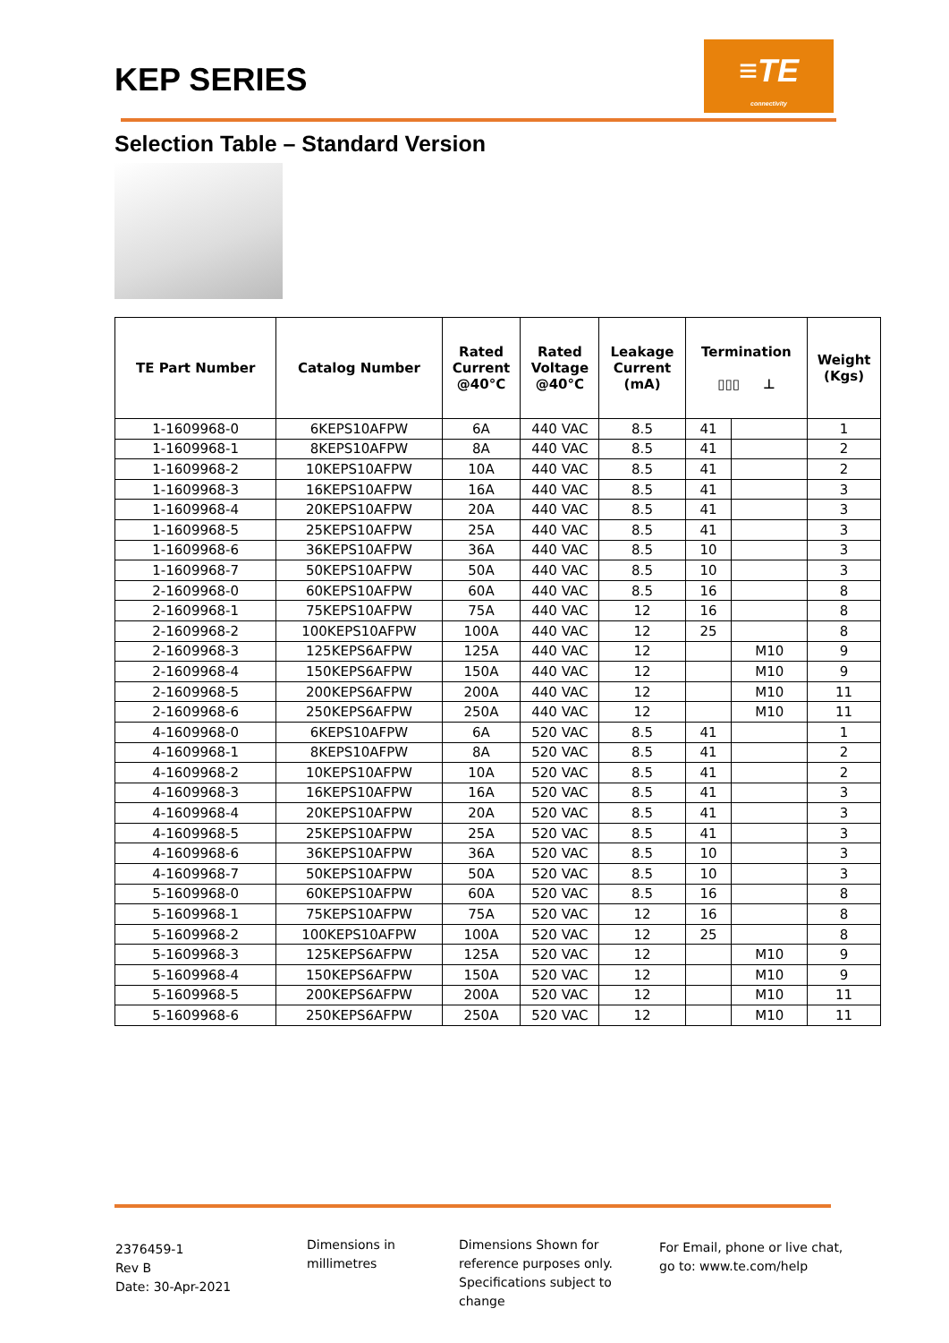KEP SERIES
≡TE
connectivity
Selection Table – Standard Version
| TE Part Number | Catalog Number | Rated Current @40°C | Rated Voltage @40°C | Leakage Current (mA) | Termination ▯▯▯ ⊥ | | Weight (Kgs) |
| --- | --- | --- | --- | --- | --- | --- | --- |
| 1-1609968-0 | 6KEPS10AFPW | 6A | 440 VAC | 8.5 | 41 | | 1 |
| 1-1609968-1 | 8KEPS10AFPW | 8A | 440 VAC | 8.5 | 41 | | 2 |
| 1-1609968-2 | 10KEPS10AFPW | 10A | 440 VAC | 8.5 | 41 | | 2 |
| 1-1609968-3 | 16KEPS10AFPW | 16A | 440 VAC | 8.5 | 41 | | 3 |
| 1-1609968-4 | 20KEPS10AFPW | 20A | 440 VAC | 8.5 | 41 | | 3 |
| 1-1609968-5 | 25KEPS10AFPW | 25A | 440 VAC | 8.5 | 41 | | 3 |
| 1-1609968-6 | 36KEPS10AFPW | 36A | 440 VAC | 8.5 | 10 | | 3 |
| 1-1609968-7 | 50KEPS10AFPW | 50A | 440 VAC | 8.5 | 10 | | 3 |
| 2-1609968-0 | 60KEPS10AFPW | 60A | 440 VAC | 8.5 | 16 | | 8 |
| 2-1609968-1 | 75KEPS10AFPW | 75A | 440 VAC | 12 | 16 | | 8 |
| 2-1609968-2 | 100KEPS10AFPW | 100A | 440 VAC | 12 | 25 | | 8 |
| 2-1609968-3 | 125KEPS6AFPW | 125A | 440 VAC | 12 | | M10 | 9 |
| 2-1609968-4 | 150KEPS6AFPW | 150A | 440 VAC | 12 | | M10 | 9 |
| 2-1609968-5 | 200KEPS6AFPW | 200A | 440 VAC | 12 | | M10 | 11 |
| 2-1609968-6 | 250KEPS6AFPW | 250A | 440 VAC | 12 | | M10 | 11 |
| 4-1609968-0 | 6KEPS10AFPW | 6A | 520 VAC | 8.5 | 41 | | 1 |
| 4-1609968-1 | 8KEPS10AFPW | 8A | 520 VAC | 8.5 | 41 | | 2 |
| 4-1609968-2 | 10KEPS10AFPW | 10A | 520 VAC | 8.5 | 41 | | 2 |
| 4-1609968-3 | 16KEPS10AFPW | 16A | 520 VAC | 8.5 | 41 | | 3 |
| 4-1609968-4 | 20KEPS10AFPW | 20A | 520 VAC | 8.5 | 41 | | 3 |
| 4-1609968-5 | 25KEPS10AFPW | 25A | 520 VAC | 8.5 | 41 | | 3 |
| 4-1609968-6 | 36KEPS10AFPW | 36A | 520 VAC | 8.5 | 10 | | 3 |
| 4-1609968-7 | 50KEPS10AFPW | 50A | 520 VAC | 8.5 | 10 | | 3 |
| 5-1609968-0 | 60KEPS10AFPW | 60A | 520 VAC | 8.5 | 16 | | 8 |
| 5-1609968-1 | 75KEPS10AFPW | 75A | 520 VAC | 12 | 16 | | 8 |
| 5-1609968-2 | 100KEPS10AFPW | 100A | 520 VAC | 12 | 25 | | 8 |
| 5-1609968-3 | 125KEPS6AFPW | 125A | 520 VAC | 12 | | M10 | 9 |
| 5-1609968-4 | 150KEPS6AFPW | 150A | 520 VAC | 12 | | M10 | 9 |
| 5-1609968-5 | 200KEPS6AFPW | 200A | 520 VAC | 12 | | M10 | 11 |
| 5-1609968-6 | 250KEPS6AFPW | 250A | 520 VAC | 12 | | M10 | 11 |
2376459-1
Rev B
Date: 30-Apr-2021
Dimensions in
millimetres
Dimensions Shown for
reference purposes only.
Specifications subject to
change
For Email, phone or live chat,
go to: www.te.com/help